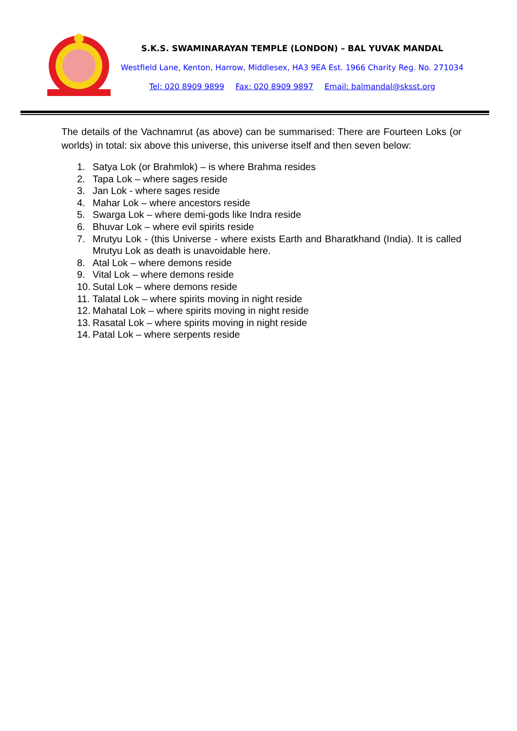S.K.S. SWAMINARAYAN TEMPLE (LONDON) – BAL YUVAK MANDAL
Westfield Lane, Kenton, Harrow, Middlesex, HA3 9EA Est. 1966 Charity Reg. No. 271034
Tel: 020 8909 9899 Fax: 020 8909 9897 Email: balmandal@sksst.org
The details of the Vachnamrut (as above) can be summarised: There are Fourteen Loks (or worlds) in total: six above this universe, this universe itself and then seven below:
1. Satya Lok (or Brahmlok) – is where Brahma resides
2. Tapa Lok – where sages reside
3. Jan Lok - where sages reside
4. Mahar Lok – where ancestors reside
5. Swarga Lok – where demi-gods like Indra reside
6. Bhuvar Lok – where evil spirits reside
7. Mrutyu Lok - (this Universe - where exists Earth and Bharatkhand (India). It is called Mrutyu Lok as death is unavoidable here.
8. Atal Lok – where demons reside
9. Vital Lok – where demons reside
10. Sutal Lok – where demons reside
11. Talatal Lok – where spirits moving in night reside
12. Mahatal Lok – where spirits moving in night reside
13. Rasatal Lok – where spirits moving in night reside
14. Patal Lok – where serpents reside